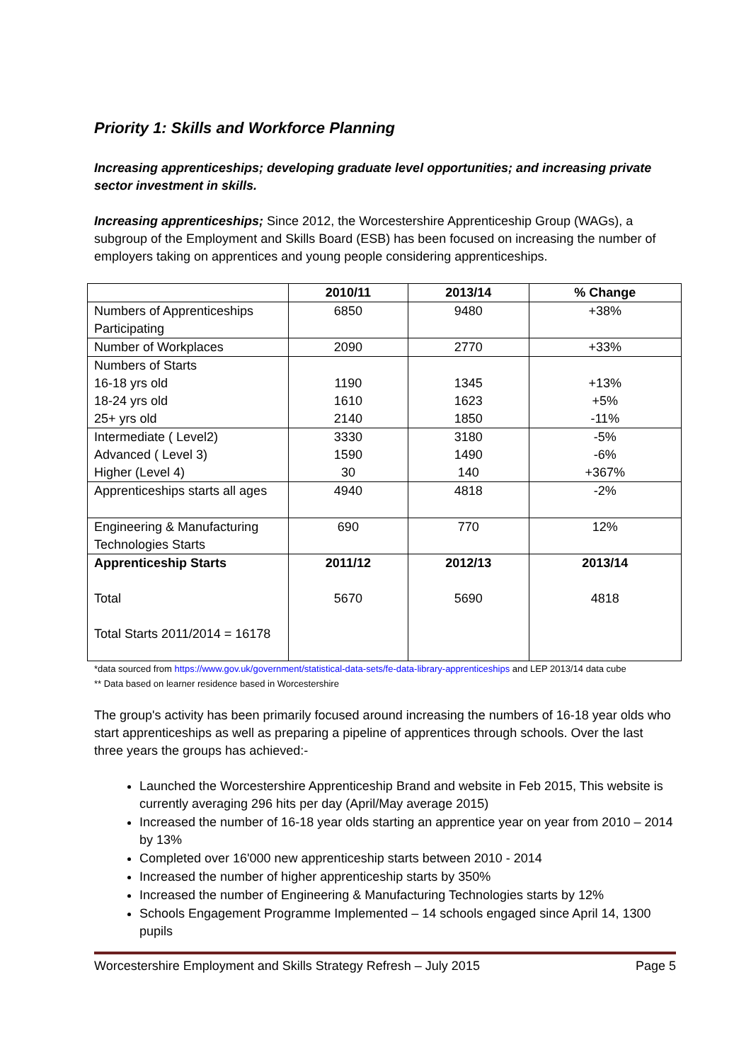Priority 1: Skills and Workforce Planning
Increasing apprenticeships; developing graduate level opportunities; and increasing private sector investment in skills.
Increasing apprenticeships; Since 2012, the Worcestershire Apprenticeship Group (WAGs), a subgroup of the Employment and Skills Board (ESB) has been focused on increasing the number of employers taking on apprentices and young people considering apprenticeships.
| | 2010/11 | 2013/14 | % Change |
| --- | --- | --- | --- |
| Numbers of Apprenticeships Participating | 6850 | 9480 | +38% |
| Number of Workplaces | 2090 | 2770 | +33% |
| Numbers of Starts 16-18 yrs old 18-24 yrs old 25+ yrs old | 1190 1610 2140 | 1345 1623 1850 | +13% +5% -11% |
| Intermediate ( Level2) Advanced ( Level 3) Higher (Level 4) | 3330 1590 30 | 3180 1490 140 | -5% -6% +367% |
| Apprenticeships starts all ages | 4940 | 4818 | -2% |
| Engineering & Manufacturing Technologies Starts | 690 | 770 | 12% |
| Apprenticeship Starts Total Total Starts 2011/2014 = 16178 | 2011/12 5670 | 2012/13 5690 | 2013/14 4818 |
*data sourced from https://www.gov.uk/government/statistical-data-sets/fe-data-library-apprenticeships and LEP 2013/14 data cube
** Data based on learner residence based in Worcestershire
The group's activity has been primarily focused around increasing the numbers of 16-18 year olds who start apprenticeships as well as preparing a pipeline of apprentices through schools. Over the last three years the groups has achieved:-
Launched the Worcestershire Apprenticeship Brand and website in Feb 2015, This website is currently averaging 296 hits per day (April/May average 2015)
Increased the number of 16-18 year olds starting an apprentice year on year from 2010 – 2014 by 13%
Completed over 16'000 new apprenticeship starts between 2010 - 2014
Increased the number of higher apprenticeship starts by 350%
Increased the number of Engineering & Manufacturing Technologies starts by 12%
Schools Engagement Programme Implemented – 14 schools engaged since April 14, 1300 pupils
Worcestershire Employment and Skills Strategy Refresh – July 2015 Page 5